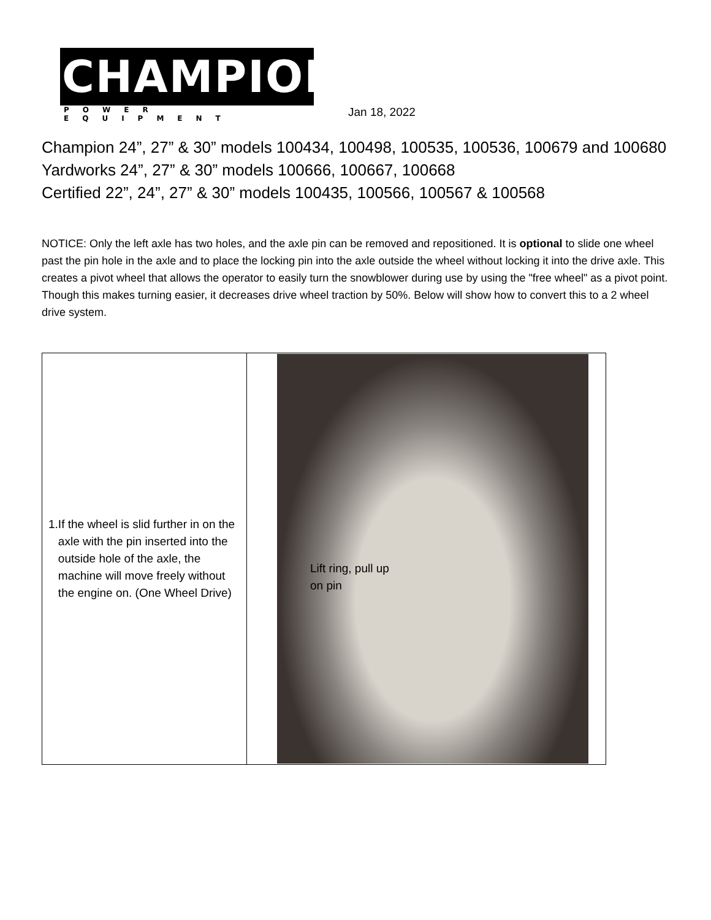CHAMPION
POWER EQUIPMENT
Jan 18, 2022
Champion 24”, 27” & 30” models 100434, 100498, 100535, 100536, 100679 and 100680
Yardworks 24”, 27” & 30” models 100666, 100667, 100668
Certified 22”, 24”, 27” & 30” models 100435, 100566, 100567 & 100568
NOTICE: Only the left axle has two holes, and the axle pin can be removed and repositioned. It is optional to slide one wheel past the pin hole in the axle and to place the locking pin into the axle outside the wheel without locking it into the drive axle. This creates a pivot wheel that allows the operator to easily turn the snowblower during use by using the "free wheel" as a pivot point. Though this makes turning easier, it decreases drive wheel traction by 50%. Below will show how to convert this to a 2 wheel drive system.
| 1. If the wheel is slid further in on the axle with the pin inserted into the outside hole of the axle, the machine will move freely without the engine on. (One Wheel Drive) | Lift ring, pull up on pin |